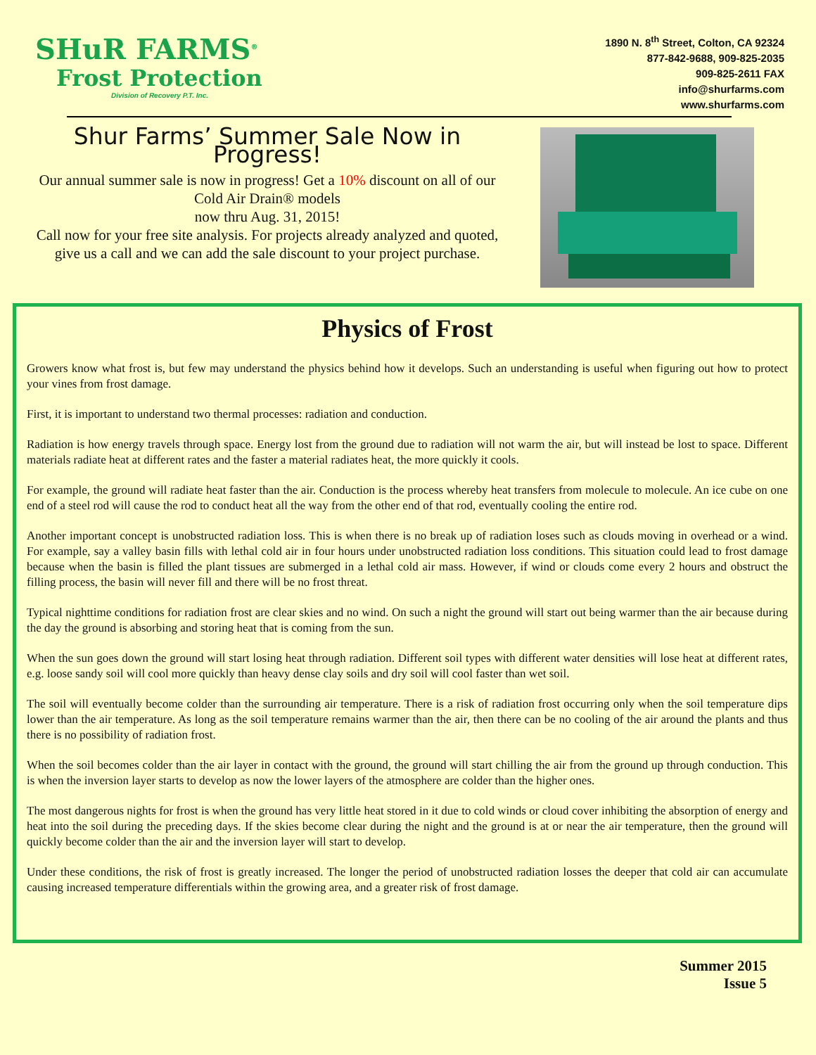SHuR FARMS<sup>®</sup>
Frost Protection
Division of Recovery P.T. Inc.
1890 N. 8<sup>th</sup> Street, Colton, CA 92324
877-842-9688, 909-825-2035
909-825-2611 FAX
info@shurfarms.com
www.shurfarms.com
Shur Farms’ Summer Sale Now in Progress!
Our annual summer sale is now in progress! Get a 10% discount on all of our Cold Air Drain® models
now thru Aug. 31, 2015!
Call now for your free site analysis. For projects already analyzed and quoted, give us a call and we can add the sale discount to your project purchase.
Physics of Frost
Growers know what frost is, but few may understand the physics behind how it develops. Such an understanding is useful when figuring out how to protect your vines from frost damage.
First, it is important to understand two thermal processes: radiation and conduction.
Radiation is how energy travels through space. Energy lost from the ground due to radiation will not warm the air, but will instead be lost to space. Different materials radiate heat at different rates and the faster a material radiates heat, the more quickly it cools.
For example, the ground will radiate heat faster than the air. Conduction is the process whereby heat transfers from molecule to molecule. An ice cube on one end of a steel rod will cause the rod to conduct heat all the way from the other end of that rod, eventually cooling the entire rod.
Another important concept is unobstructed radiation loss. This is when there is no break up of radiation loses such as clouds moving in overhead or a wind. For example, say a valley basin fills with lethal cold air in four hours under unobstructed radiation loss conditions. This situation could lead to frost damage because when the basin is filled the plant tissues are submerged in a lethal cold air mass. However, if wind or clouds come every 2 hours and obstruct the filling process, the basin will never fill and there will be no frost threat.
Typical nighttime conditions for radiation frost are clear skies and no wind. On such a night the ground will start out being warmer than the air because during the day the ground is absorbing and storing heat that is coming from the sun.
When the sun goes down the ground will start losing heat through radiation. Different soil types with different water densities will lose heat at different rates, e.g. loose sandy soil will cool more quickly than heavy dense clay soils and dry soil will cool faster than wet soil.
The soil will eventually become colder than the surrounding air temperature. There is a risk of radiation frost occurring only when the soil temperature dips lower than the air temperature. As long as the soil temperature remains warmer than the air, then there can be no cooling of the air around the plants and thus there is no possibility of radiation frost.
When the soil becomes colder than the air layer in contact with the ground, the ground will start chilling the air from the ground up through conduction. This is when the inversion layer starts to develop as now the lower layers of the atmosphere are colder than the higher ones.
The most dangerous nights for frost is when the ground has very little heat stored in it due to cold winds or cloud cover inhibiting the absorption of energy and heat into the soil during the preceding days. If the skies become clear during the night and the ground is at or near the air temperature, then the ground will quickly become colder than the air and the inversion layer will start to develop.
Under these conditions, the risk of frost is greatly increased. The longer the period of unobstructed radiation losses the deeper that cold air can accumulate causing increased temperature differentials within the growing area, and a greater risk of frost damage.
Summer 2015
Issue 5